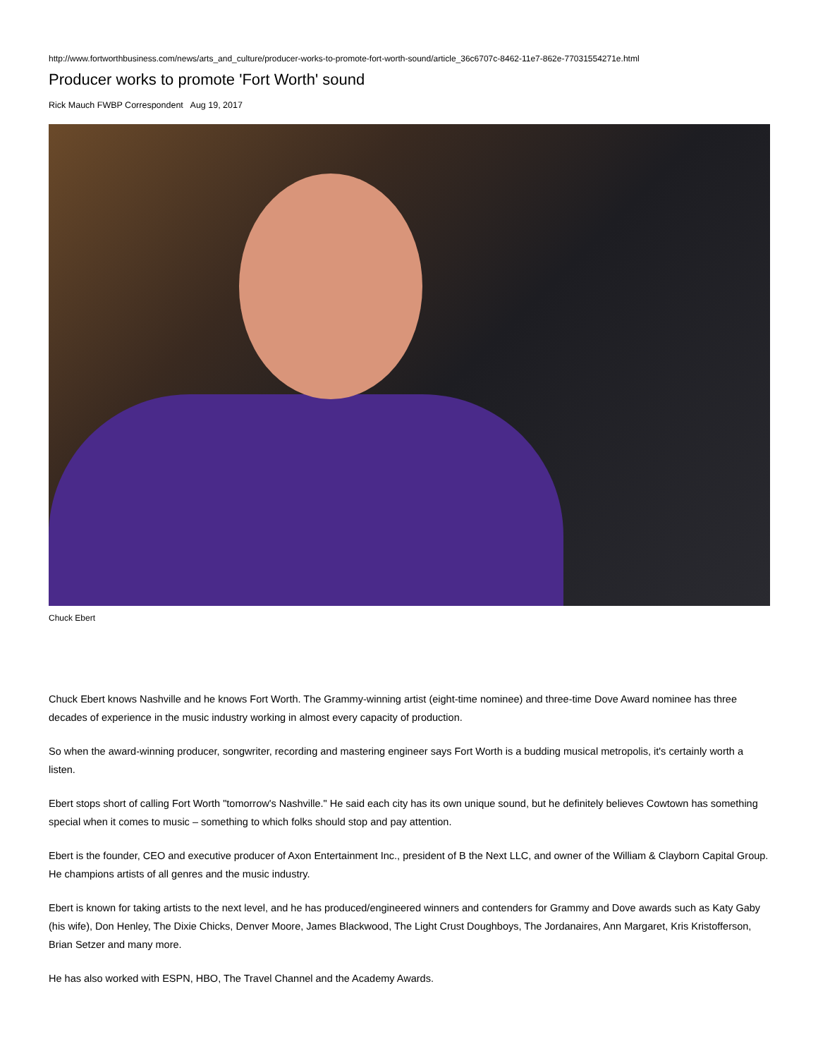http://www.fortworthbusiness.com/news/arts_and_culture/producer-works-to-promote-fort-worth-sound/article_36c6707c-8462-11e7-862e-77031554271e.html
Producer works to promote 'Fort Worth' sound
Rick Mauch FWBP Correspondent Aug 19, 2017
Chuck Ebert
Chuck Ebert knows Nashville and he knows Fort Worth. The Grammy-winning artist (eight-time nominee) and three-time Dove Award nominee has three decades of experience in the music industry working in almost every capacity of production.
So when the award-winning producer, songwriter, recording and mastering engineer says Fort Worth is a budding musical metropolis, it's certainly worth a listen.
Ebert stops short of calling Fort Worth "tomorrow's Nashville." He said each city has its own unique sound, but he definitely believes Cowtown has something special when it comes to music – something to which folks should stop and pay attention.
Ebert is the founder, CEO and executive producer of Axon Entertainment Inc., president of B the Next LLC, and owner of the William & Clayborn Capital Group. He champions artists of all genres and the music industry.
Ebert is known for taking artists to the next level, and he has produced/engineered winners and contenders for Grammy and Dove awards such as Katy Gaby (his wife), Don Henley, The Dixie Chicks, Denver Moore, James Blackwood, The Light Crust Doughboys, The Jordanaires, Ann Margaret, Kris Kristofferson, Brian Setzer and many more.
He has also worked with ESPN, HBO, The Travel Channel and the Academy Awards.